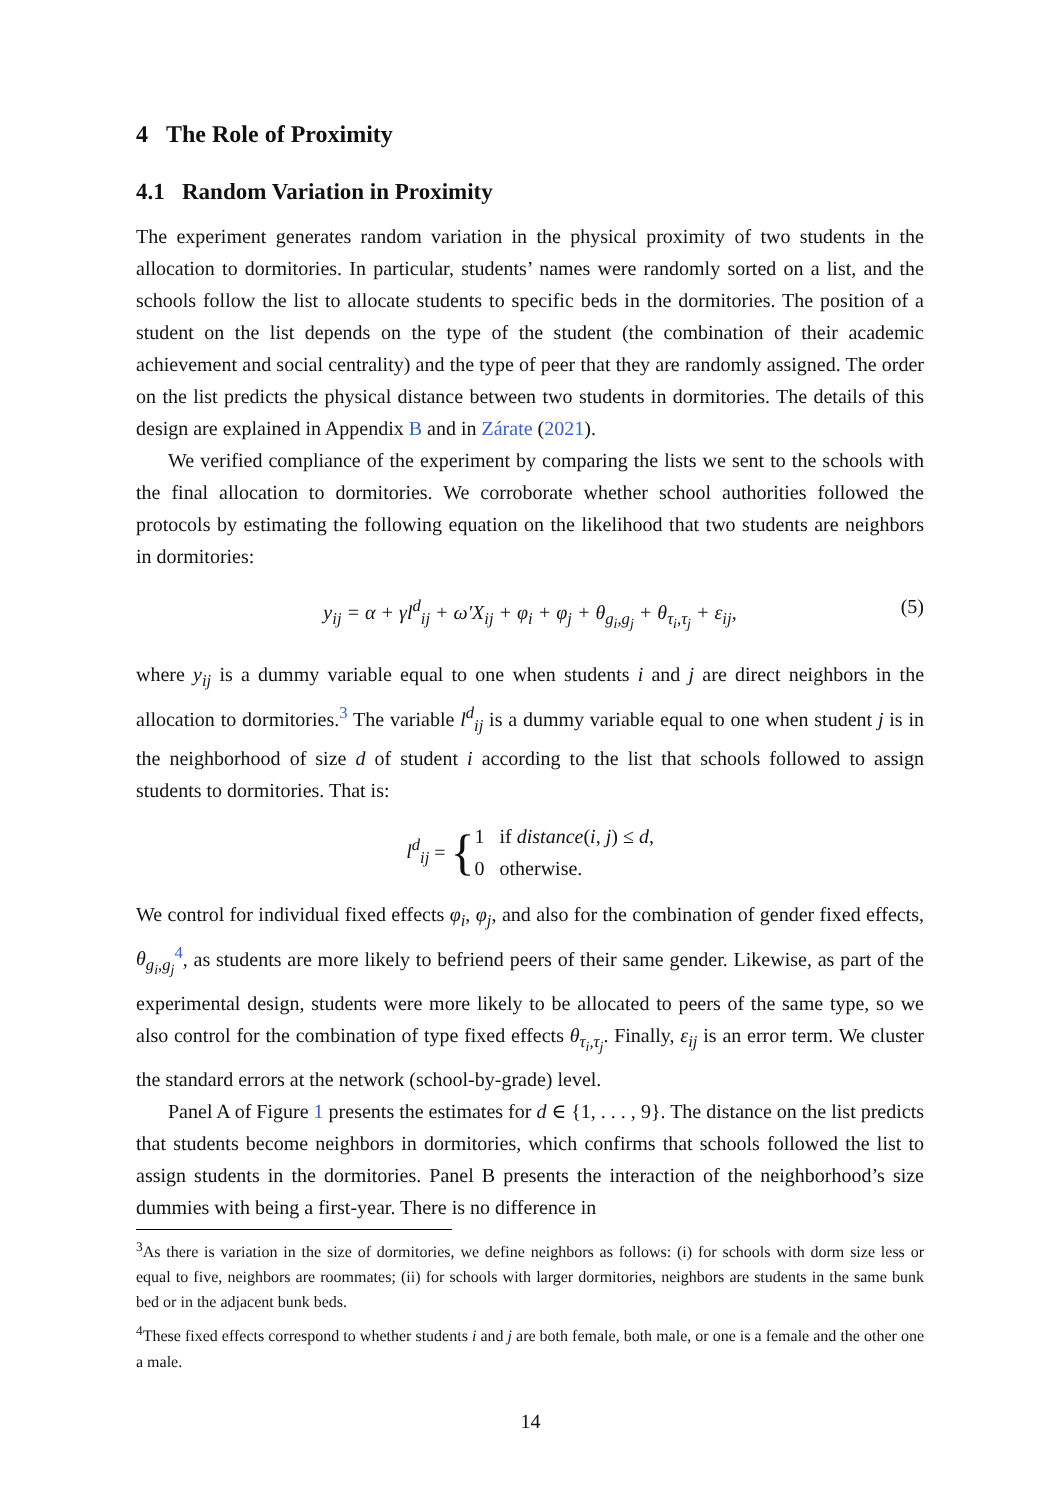4 The Role of Proximity
4.1 Random Variation in Proximity
The experiment generates random variation in the physical proximity of two students in the allocation to dormitories. In particular, students’ names were randomly sorted on a list, and the schools follow the list to allocate students to specific beds in the dormitories. The position of a student on the list depends on the type of the student (the combination of their academic achievement and social centrality) and the type of peer that they are randomly assigned. The order on the list predicts the physical distance between two students in dormitories. The details of this design are explained in Appendix B and in Zárate (2021).
We verified compliance of the experiment by comparing the lists we sent to the schools with the final allocation to dormitories. We corroborate whether school authorities followed the protocols by estimating the following equation on the likelihood that two students are neighbors in dormitories:
y<sub>ij</sub> = α + γl<sup>d</sup><sub>ij</sub> + ω′X<sub>ij</sub> + φ<sub>i</sub> + φ<sub>j</sub> + θ<sub>g<sub>i</sub>,g<sub>j</sub></sub> + θ<sub>τ<sub>i</sub>,τ<sub>j</sub></sub> + ε<sub>ij</sub>, (5)
where y<sub>ij</sub> is a dummy variable equal to one when students i and j are direct neighbors in the allocation to dormitories.<sup>3</sup> The variable l<sup>d</sup><sub>ij</sub> is a dummy variable equal to one when student j is in the neighborhood of size d of student i according to the list that schools followed to assign students to dormitories. That is:
l<sup>d</sup><sub>ij</sub> = {
1 if distance(i, j) ≤ d,
0 otherwise.
We control for individual fixed effects φ<sub>i</sub>, φ<sub>j</sub>, and also for the combination of gender fixed effects, θ<sub>g<sub>i</sub>,g<sub>j</sub></sub><sup>4</sup>, as students are more likely to befriend peers of their same gender. Likewise, as part of the experimental design, students were more likely to be allocated to peers of the same type, so we also control for the combination of type fixed effects θ<sub>τ<sub>i</sub>,τ<sub>j</sub></sub>. Finally, ε<sub>ij</sub> is an error term. We cluster the standard errors at the network (school-by-grade) level.
Panel A of Figure 1 presents the estimates for d ∈ {1, . . . , 9}. The distance on the list predicts that students become neighbors in dormitories, which confirms that schools followed the list to assign students in the dormitories. Panel B presents the interaction of the neighborhood’s size dummies with being a first-year. There is no difference in
<sup>3</sup> As there is variation in the size of dormitories, we define neighbors as follows: (i) for schools with dorm size less or equal to five, neighbors are roommates; (ii) for schools with larger dormitories, neighbors are students in the same bunk bed or in the adjacent bunk beds.
<sup>4</sup> These fixed effects correspond to whether students i and j are both female, both male, or one is a female and the other one a male.
14